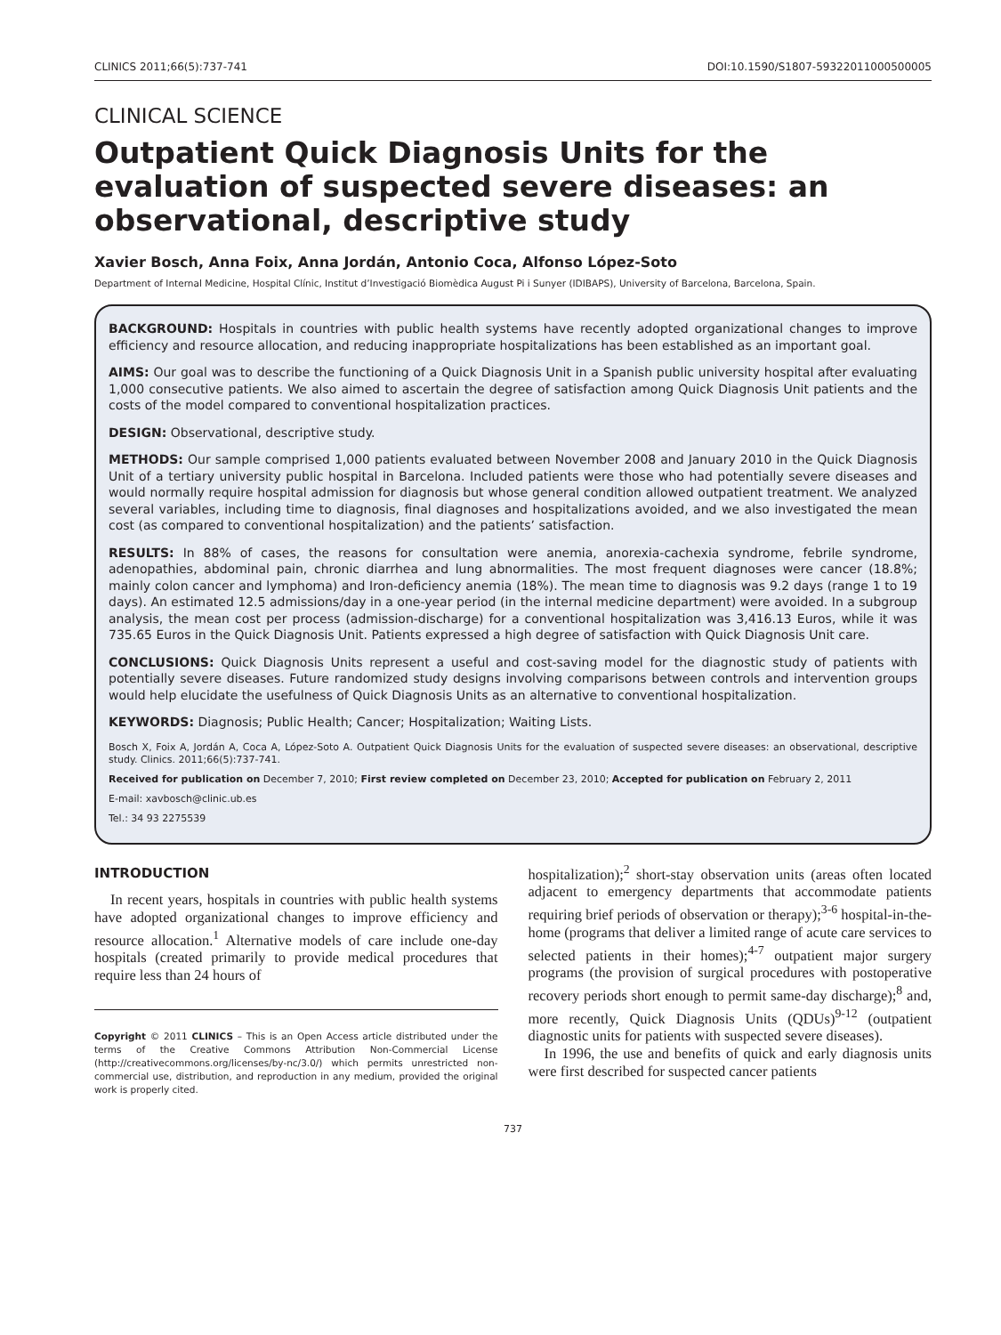CLINICS 2011;66(5):737-741 DOI:10.1590/S1807-59322011000500005
CLINICAL SCIENCE
Outpatient Quick Diagnosis Units for the evaluation of suspected severe diseases: an observational, descriptive study
Xavier Bosch, Anna Foix, Anna Jordán, Antonio Coca, Alfonso López-Soto
Department of Internal Medicine, Hospital Clínic, Institut d’Investigació Biomèdica August Pi i Sunyer (IDIBAPS), University of Barcelona, Barcelona, Spain.
BACKGROUND: Hospitals in countries with public health systems have recently adopted organizational changes to improve efficiency and resource allocation, and reducing inappropriate hospitalizations has been established as an important goal.
AIMS: Our goal was to describe the functioning of a Quick Diagnosis Unit in a Spanish public university hospital after evaluating 1,000 consecutive patients. We also aimed to ascertain the degree of satisfaction among Quick Diagnosis Unit patients and the costs of the model compared to conventional hospitalization practices.
DESIGN: Observational, descriptive study.
METHODS: Our sample comprised 1,000 patients evaluated between November 2008 and January 2010 in the Quick Diagnosis Unit of a tertiary university public hospital in Barcelona. Included patients were those who had potentially severe diseases and would normally require hospital admission for diagnosis but whose general condition allowed outpatient treatment. We analyzed several variables, including time to diagnosis, final diagnoses and hospitalizations avoided, and we also investigated the mean cost (as compared to conventional hospitalization) and the patients’ satisfaction.
RESULTS: In 88% of cases, the reasons for consultation were anemia, anorexia-cachexia syndrome, febrile syndrome, adenopathies, abdominal pain, chronic diarrhea and lung abnormalities. The most frequent diagnoses were cancer (18.8%; mainly colon cancer and lymphoma) and Iron-deficiency anemia (18%). The mean time to diagnosis was 9.2 days (range 1 to 19 days). An estimated 12.5 admissions/day in a one-year period (in the internal medicine department) were avoided. In a subgroup analysis, the mean cost per process (admission-discharge) for a conventional hospitalization was 3,416.13 Euros, while it was 735.65 Euros in the Quick Diagnosis Unit. Patients expressed a high degree of satisfaction with Quick Diagnosis Unit care.
CONCLUSIONS: Quick Diagnosis Units represent a useful and cost-saving model for the diagnostic study of patients with potentially severe diseases. Future randomized study designs involving comparisons between controls and intervention groups would help elucidate the usefulness of Quick Diagnosis Units as an alternative to conventional hospitalization.
KEYWORDS: Diagnosis; Public Health; Cancer; Hospitalization; Waiting Lists.
Bosch X, Foix A, Jordán A, Coca A, López-Soto A. Outpatient Quick Diagnosis Units for the evaluation of suspected severe diseases: an observational, descriptive study. Clinics. 2011;66(5):737-741.
Received for publication on December 7, 2010; First review completed on December 23, 2010; Accepted for publication on February 2, 2011
E-mail: xavbosch@clinic.ub.es
Tel.: 34 93 2275539
INTRODUCTION
In recent years, hospitals in countries with public health systems have adopted organizational changes to improve efficiency and resource allocation.<sup>1</sup> Alternative models of care include one-day hospitals (created primarily to provide medical procedures that require less than 24 hours of
Copyright © 2011 CLINICS – This is an Open Access article distributed under the terms of the Creative Commons Attribution Non-Commercial License (http://creativecommons.org/licenses/by-nc/3.0/) which permits unrestricted non-commercial use, distribution, and reproduction in any medium, provided the original work is properly cited.
hospitalization);<sup>2</sup> short-stay observation units (areas often located adjacent to emergency departments that accommodate patients requiring brief periods of observation or therapy);<sup>3-6</sup> hospital-in-the-home (programs that deliver a limited range of acute care services to selected patients in their homes);<sup>4-7</sup> outpatient major surgery programs (the provision of surgical procedures with postoperative recovery periods short enough to permit same-day discharge);<sup>8</sup> and, more recently, Quick Diagnosis Units (QDUs)<sup>9-12</sup> (outpatient diagnostic units for patients with suspected severe diseases).
In 1996, the use and benefits of quick and early diagnosis units were first described for suspected cancer patients
737